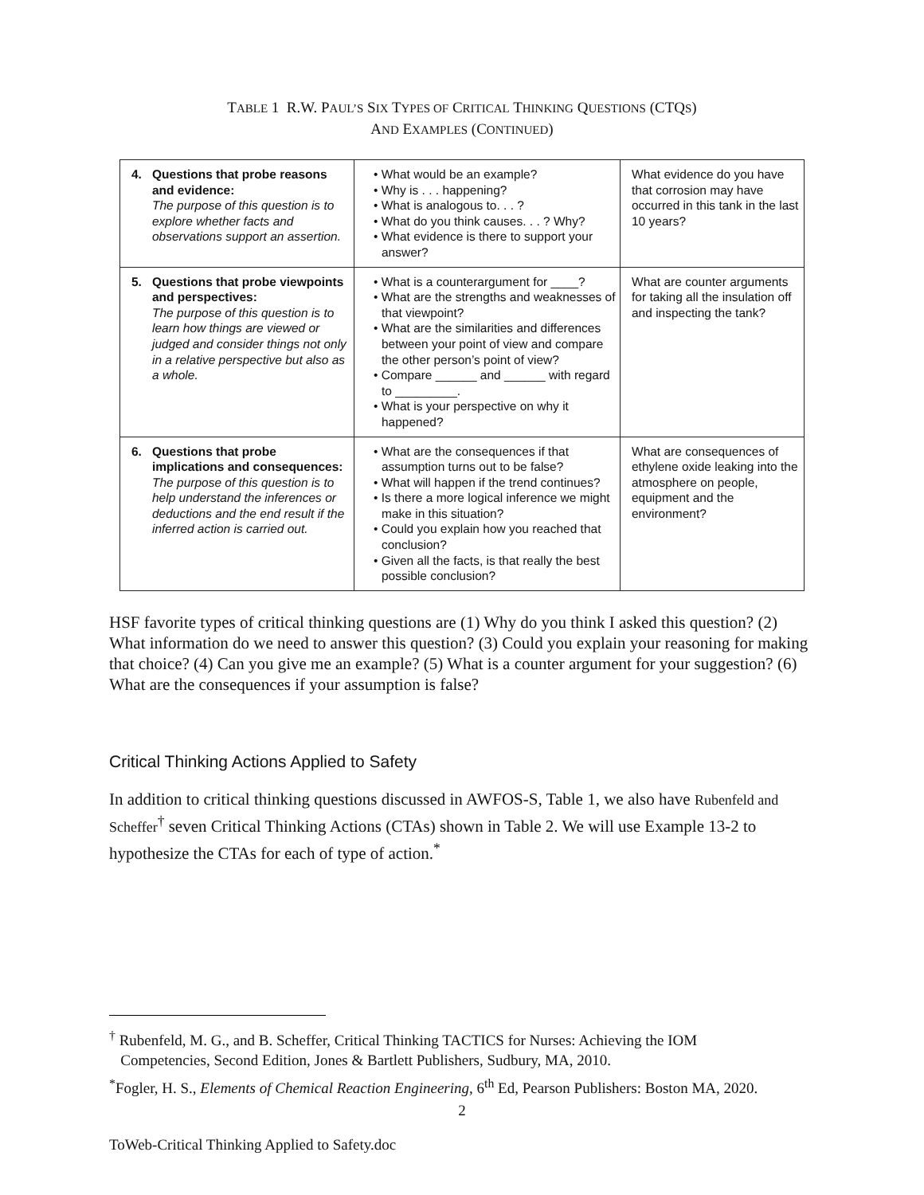TABLE 1 R.W. PAUL’S SIX TYPES OF CRITICAL THINKING QUESTIONS (CTQS)
AND EXAMPLES (CONTINUED)
| 4. Questions that probe reasons and evidence: The purpose of this question is to explore whether facts and observations support an assertion. | • What would be an example? • Why is . . . happening? • What is analogous to. . . ? • What do you think causes. . . ? Why? • What evidence is there to support your answer? | What evidence do you have that corrosion may have occurred in this tank in the last 10 years? |
| 5. Questions that probe viewpoints and perspectives: The purpose of this question is to learn how things are viewed or judged and consider things not only in a relative perspective but also as a whole. | • What is a counterargument for ____? • What are the strengths and weaknesses of that viewpoint? • What are the similarities and differences between your point of view and compare the other person’s point of view? • Compare ______ and ______ with regard to _________. • What is your perspective on why it happened? | What are counter arguments for taking all the insulation off and inspecting the tank? |
| 6. Questions that probe implications and consequences: The purpose of this question is to help understand the inferences or deductions and the end result if the inferred action is carried out. | • What are the consequences if that assumption turns out to be false? • What will happen if the trend continues? • Is there a more logical inference we might make in this situation? • Could you explain how you reached that conclusion? • Given all the facts, is that really the best possible conclusion? | What are consequences of ethylene oxide leaking into the atmosphere on people, equipment and the environment? |
HSF favorite types of critical thinking questions are (1) Why do you think I asked this question? (2) What information do we need to answer this question? (3) Could you explain your reasoning for making that choice? (4) Can you give me an example? (5) What is a counter argument for your suggestion? (6) What are the consequences if your assumption is false?
Critical Thinking Actions Applied to Safety
In addition to critical thinking questions discussed in AWFOS-S, Table 1, we also have Rubenfeld and Scheffer<sup>†</sup> seven Critical Thinking Actions (CTAs) shown in Table 2. We will use Example 13-2 to hypothesize the CTAs for each of type of action.<sup>*</sup>
<sup>†</sup> Rubenfeld, M. G., and B. Scheffer, Critical Thinking TACTICS for Nurses: Achieving the IOM
Competencies, Second Edition, Jones & Bartlett Publishers, Sudbury, MA, 2010.
<sup>*</sup> Fogler, H. S., Elements of Chemical Reaction Engineering, 6<sup>th</sup> Ed, Pearson Publishers: Boston MA, 2020.
2
ToWeb-Critical Thinking Applied to Safety.doc